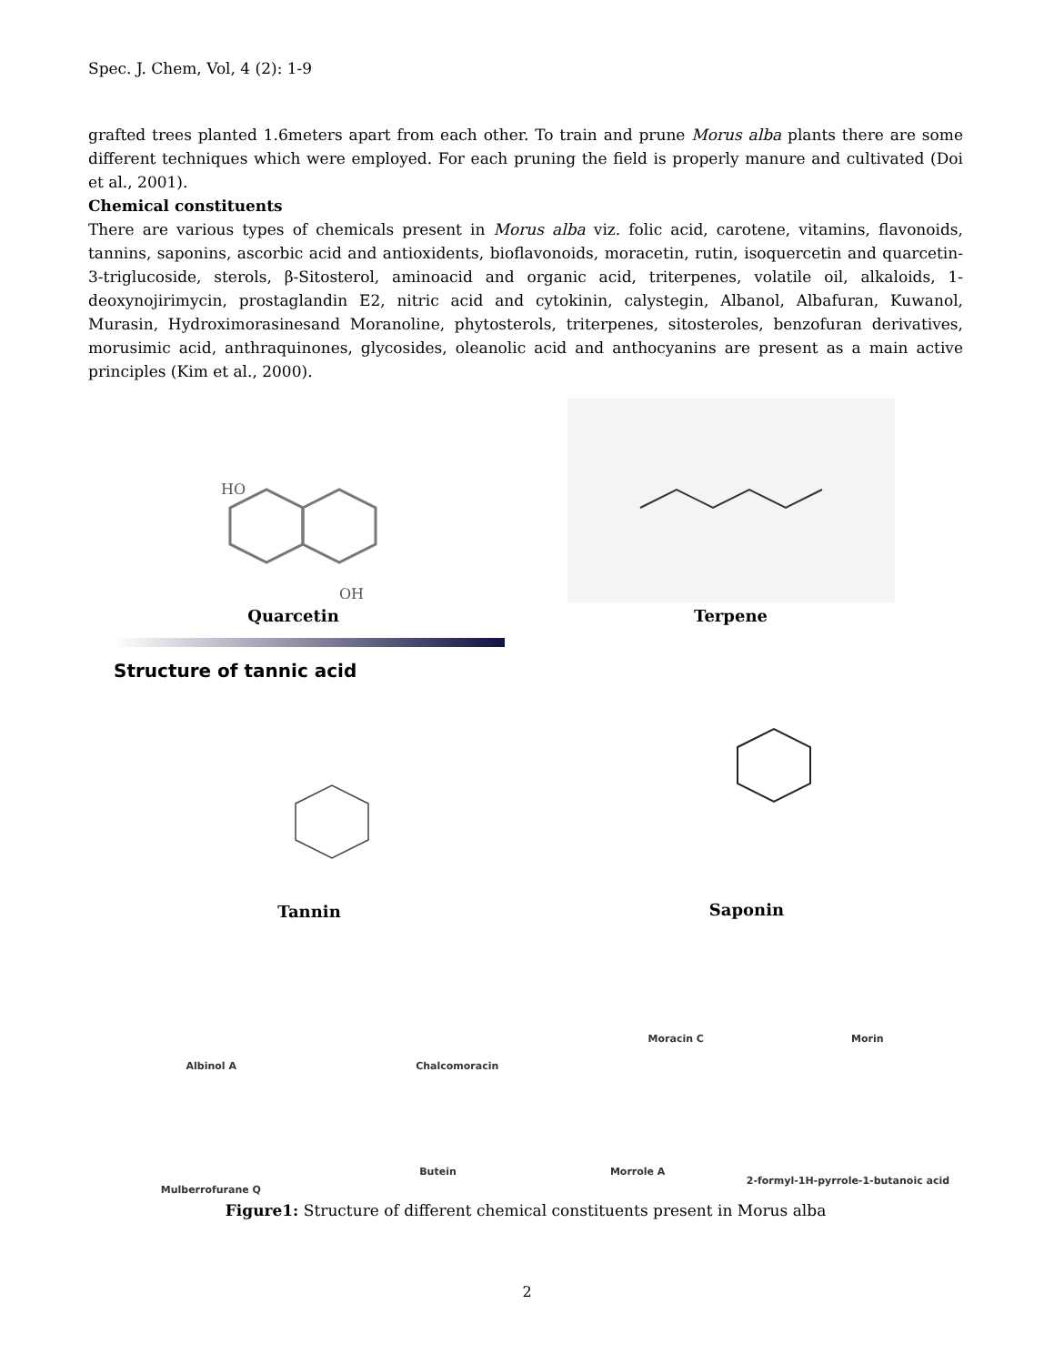Spec. J. Chem, Vol, 4 (2): 1-9
grafted trees planted 1.6meters apart from each other. To train and prune Morus alba plants there are some different techniques which were employed. For each pruning the field is properly manure and cultivated (Doi et al., 2001).
Chemical constituents
There are various types of chemicals present in Morus alba viz. folic acid, carotene, vitamins, flavonoids, tannins, saponins, ascorbic acid and antioxidents, bioflavonoids, moracetin, rutin, isoquercetin and quarcetin-3-triglucoside, sterols, β-Sitosterol, aminoacid and organic acid, triterpenes, volatile oil, alkaloids, 1-deoxynojirimycin, prostaglandin E2, nitric acid and cytokinin, calystegin, Albanol, Albafuran, Kuwanol, Murasin, Hydroximorasinesand Moranoline, phytosterols, triterpenes, sitosteroles, benzofuran derivatives, morusimic acid, anthraquinones, glycosides, oleanolic acid and anthocyanins are present as a main active principles (Kim et al., 2000).
HO
OH
Quarcetin
Terpene
Structure of tannic acid
Tannin
Saponin
Albinol A
Chalcomoracin
Moracin C
Morin
Mulberrofurane Q
Butein
Morrole A
2-formyl-1H-pyrrole-1-butanoic acid
Figure1: Structure of different chemical constituents present in Morus alba
2